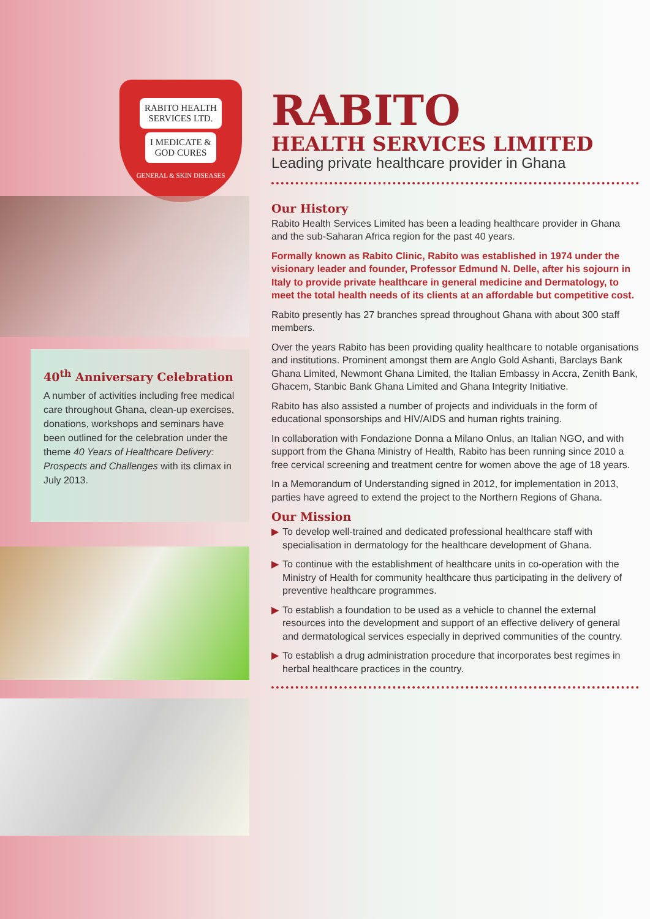RABITO HEALTH
SERVICES LTD.
I MEDICATE &
GOD CURES
GENERAL & SKIN DISEASES
40<sup>th</sup> Anniversary Celebration
A number of activities including free medical care throughout Ghana, clean-up exercises, donations, workshops and seminars have been outlined for the celebration under the theme 40 Years of Healthcare Delivery: Prospects and Challenges with its climax in July 2013.
RABITO
HEALTH SERVICES LIMITED
Leading private healthcare provider in Ghana
Our History
Rabito Health Services Limited has been a leading healthcare provider in Ghana and the sub-Saharan Africa region for the past 40 years.
Formally known as Rabito Clinic, Rabito was established in 1974 under the visionary leader and founder, Professor Edmund N. Delle, after his sojourn in Italy to provide private healthcare in general medicine and Dermatology, to meet the total health needs of its clients at an affordable but competitive cost.
Rabito presently has 27 branches spread throughout Ghana with about 300 staff members.
Over the years Rabito has been providing quality healthcare to notable organisations and institutions. Prominent amongst them are Anglo Gold Ashanti, Barclays Bank Ghana Limited, Newmont Ghana Limited, the Italian Embassy in Accra, Zenith Bank, Ghacem, Stanbic Bank Ghana Limited and Ghana Integrity Initiative.
Rabito has also assisted a number of projects and individuals in the form of educational sponsorships and HIV/AIDS and human rights training.
In collaboration with Fondazione Donna a Milano Onlus, an Italian NGO, and with support from the Ghana Ministry of Health, Rabito has been running since 2010 a free cervical screening and treatment centre for women above the age of 18 years.
In a Memorandum of Understanding signed in 2012, for implementation in 2013, parties have agreed to extend the project to the Northern Regions of Ghana.
Our Mission
▶ To develop well-trained and dedicated professional healthcare staff with specialisation in dermatology for the healthcare development of Ghana.
▶ To continue with the establishment of healthcare units in co-operation with the Ministry of Health for community healthcare thus participating in the delivery of preventive healthcare programmes.
▶ To establish a foundation to be used as a vehicle to channel the external resources into the development and support of an effective delivery of general and dermatological services especially in deprived communities of the country.
▶ To establish a drug administration procedure that incorporates best regimes in herbal healthcare practices in the country.